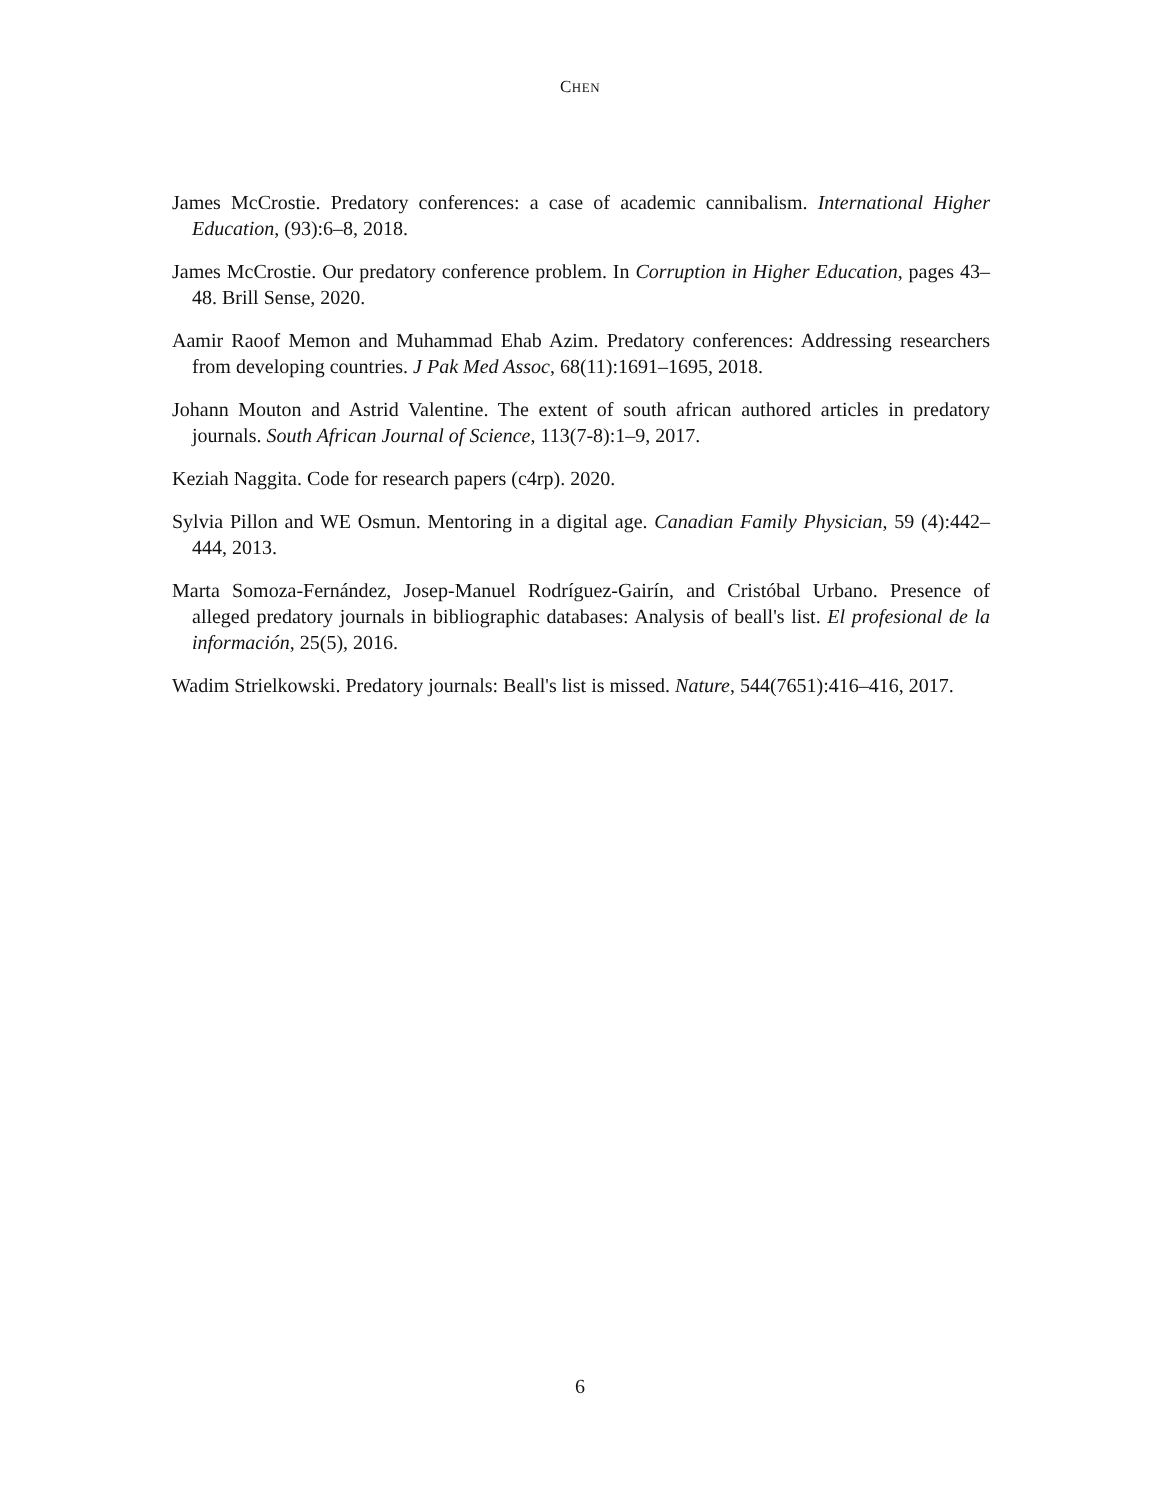CHEN
James McCrostie. Predatory conferences: a case of academic cannibalism. International Higher Education, (93):6–8, 2018.
James McCrostie. Our predatory conference problem. In Corruption in Higher Education, pages 43–48. Brill Sense, 2020.
Aamir Raoof Memon and Muhammad Ehab Azim. Predatory conferences: Addressing researchers from developing countries. J Pak Med Assoc, 68(11):1691–1695, 2018.
Johann Mouton and Astrid Valentine. The extent of south african authored articles in predatory journals. South African Journal of Science, 113(7-8):1–9, 2017.
Keziah Naggita. Code for research papers (c4rp). 2020.
Sylvia Pillon and WE Osmun. Mentoring in a digital age. Canadian Family Physician, 59 (4):442–444, 2013.
Marta Somoza-Fernández, Josep-Manuel Rodríguez-Gairín, and Cristóbal Urbano. Presence of alleged predatory journals in bibliographic databases: Analysis of beall's list. El profesional de la información, 25(5), 2016.
Wadim Strielkowski. Predatory journals: Beall's list is missed. Nature, 544(7651):416–416, 2017.
6